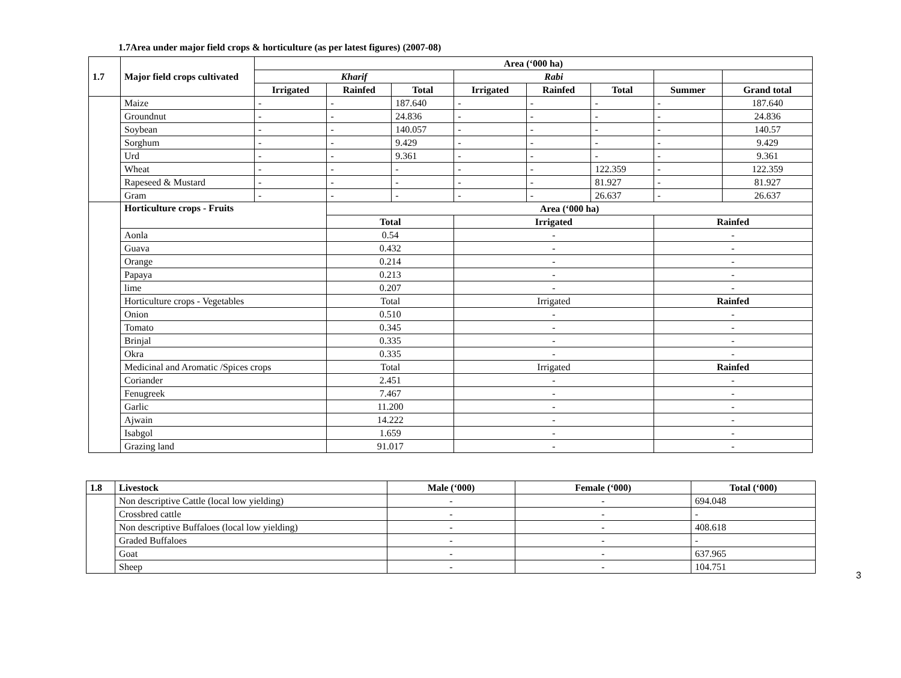1.7Area under major field crops & horticulture (as per latest figures) (2007-08)
| 1.7 | Major field crops cultivated | Area (‘000 ha) | | | | | | | |
| --- | --- | --- | --- | --- | --- | --- | --- | --- | --- |
| | | Kharif | | | Rabi | | | | |
| | | Irrigated | Rainfed | Total | Irrigated | Rainfed | Total | Summer | Grand total |
| | Maize | - | - | 187.640 | - | - | - | - | 187.640 |
| | Groundnut | - | - | 24.836 | - | - | - | - | 24.836 |
| | Soybean | - | - | 140.057 | - | - | - | - | 140.57 |
| | Sorghum | - | - | 9.429 | - | - | - | - | 9.429 |
| | Urd | - | - | 9.361 | - | - | - | - | 9.361 |
| | Wheat | - | - | - | - | - | 122.359 | - | 122.359 |
| | Rapeseed & Mustard | - | - | - | - | - | 81.927 | - | 81.927 |
| | Gram | - | - | - | - | - | 26.637 | - | 26.637 |
| | Horticulture crops - Fruits | | Area (‘000 ha) | | | | | | |
| | | | Total | | Irrigated | | | Rainfed | |
| | Aonla | | 0.54 | | - | | | - | |
| | Guava | | 0.432 | | - | | | - | |
| | Orange | | 0.214 | | - | | | - | |
| | Papaya | | 0.213 | | - | | | - | |
| | lime | | 0.207 | | - | | | - | |
| | Horticulture crops - Vegetables | | Total | | Irrigated | | | Rainfed | |
| | Onion | | 0.510 | | - | | | - | |
| | Tomato | | 0.345 | | - | | | - | |
| | Brinjal | | 0.335 | | - | | | - | |
| | Okra | | 0.335 | | - | | | - | |
| | Medicinal and Aromatic /Spices crops | | Total | | Irrigated | | | Rainfed | |
| | Coriander | | 2.451 | | - | | | - | |
| | Fenugreek | | 7.467 | | - | | | - | |
| | Garlic | | 11.200 | | - | | | - | |
| | Ajwain | | 14.222 | | - | | | - | |
| | Isabgol | | 1.659 | | - | | | - | |
| | Grazing land | | 91.017 | | - | | | - | |
| 1.8 | Livestock | Male (‘000) | Female (‘000) | Total (‘000) |
| --- | --- | --- | --- | --- |
| | Non descriptive Cattle (local low yielding) | - | - | 694.048 |
| | Crossbred cattle | - | - | - |
| | Non descriptive Buffaloes (local low yielding) | - | - | 408.618 |
| | Graded Buffaloes | - | - | - |
| | Goat | - | - | 637.965 |
| | Sheep | - | - | 104.751 |
3